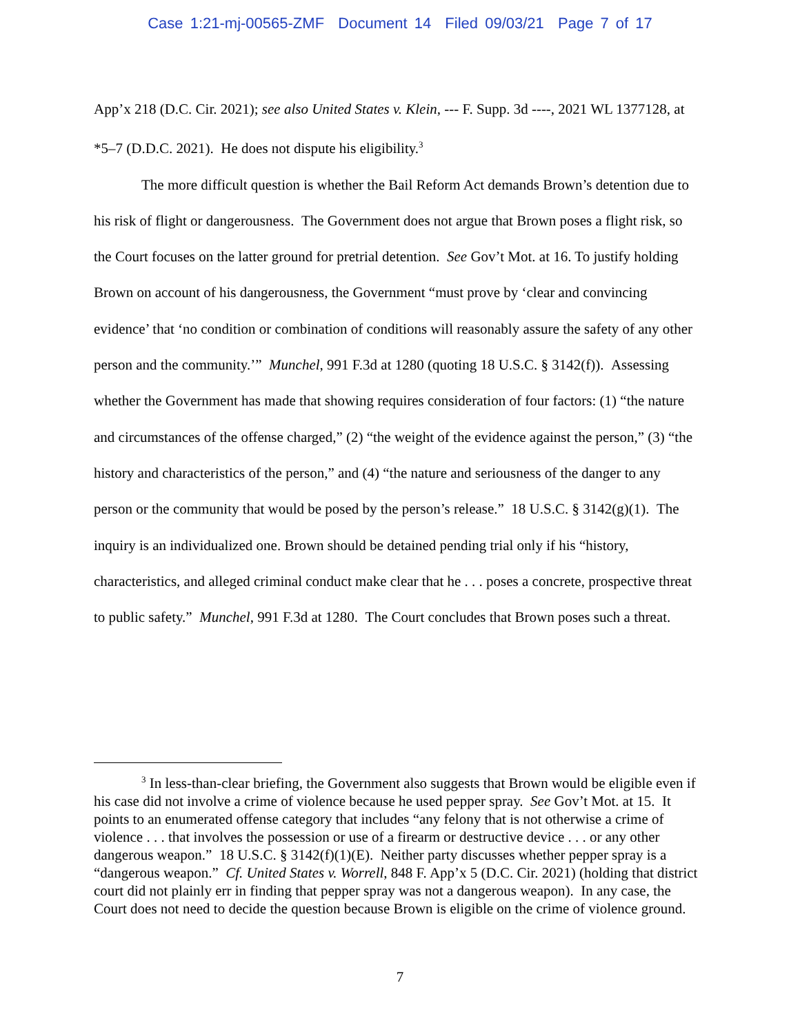Case 1:21-mj-00565-ZMF Document 14 Filed 09/03/21 Page 7 of 17
App’x 218 (D.C. Cir. 2021); see also United States v. Klein, --- F. Supp. 3d ----, 2021 WL 1377128, at *5–7 (D.D.C. 2021). He does not dispute his eligibility.<sup>3</sup>
The more difficult question is whether the Bail Reform Act demands Brown’s detention due to his risk of flight or dangerousness. The Government does not argue that Brown poses a flight risk, so the Court focuses on the latter ground for pretrial detention. See Gov’t Mot. at 16. To justify holding Brown on account of his dangerousness, the Government “must prove by ‘clear and convincing evidence’ that ‘no condition or combination of conditions will reasonably assure the safety of any other person and the community.’” Munchel, 991 F.3d at 1280 (quoting 18 U.S.C. § 3142(f)). Assessing whether the Government has made that showing requires consideration of four factors: (1) “the nature and circumstances of the offense charged,” (2) “the weight of the evidence against the person,” (3) “the history and characteristics of the person,” and (4) “the nature and seriousness of the danger to any person or the community that would be posed by the person’s release.” 18 U.S.C. § 3142(g)(1). The inquiry is an individualized one. Brown should be detained pending trial only if his “history, characteristics, and alleged criminal conduct make clear that he . . . poses a concrete, prospective threat to public safety.” Munchel, 991 F.3d at 1280. The Court concludes that Brown poses such a threat.
<sup>3</sup> In less-than-clear briefing, the Government also suggests that Brown would be eligible even if his case did not involve a crime of violence because he used pepper spray. See Gov’t Mot. at 15. It points to an enumerated offense category that includes “any felony that is not otherwise a crime of violence . . . that involves the possession or use of a firearm or destructive device . . . or any other dangerous weapon.” 18 U.S.C. § 3142(f)(1)(E). Neither party discusses whether pepper spray is a “dangerous weapon.” Cf. United States v. Worrell, 848 F. App’x 5 (D.C. Cir. 2021) (holding that district court did not plainly err in finding that pepper spray was not a dangerous weapon). In any case, the Court does not need to decide the question because Brown is eligible on the crime of violence ground.
7